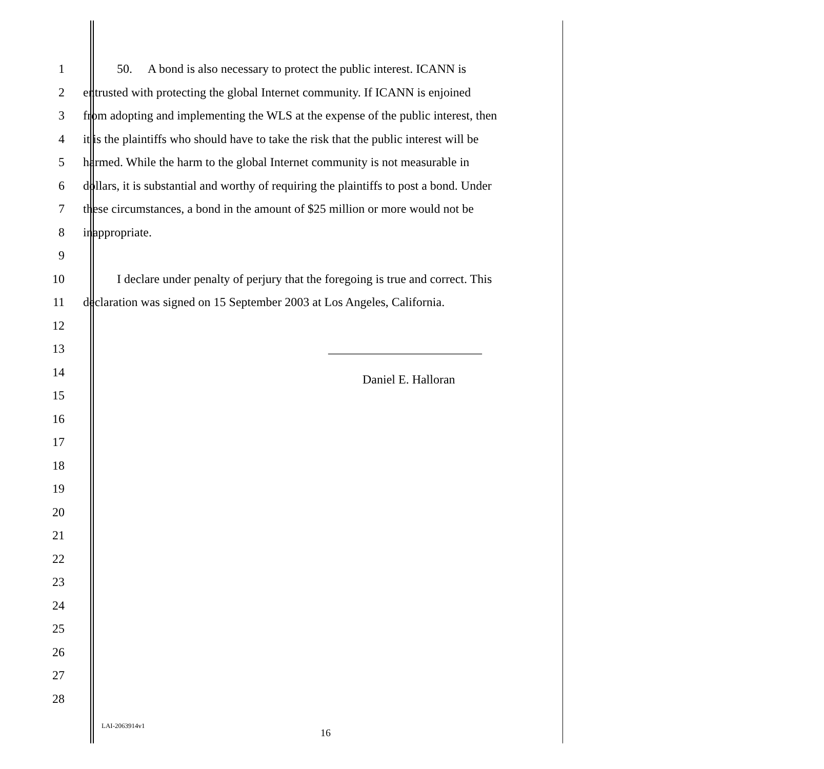1 50. A bond is also necessary to protect the public interest. ICANN is
2 entrusted with protecting the global Internet community. If ICANN is enjoined
3 from adopting and implementing the WLS at the expense of the public interest, then
4 it is the plaintiffs who should have to take the risk that the public interest will be
5 harmed. While the harm to the global Internet community is not measurable in
6 dollars, it is substantial and worthy of requiring the plaintiffs to post a bond. Under
7 these circumstances, a bond in the amount of $25 million or more would not be
8 inappropriate.
9
10 I declare under penalty of perjury that the foregoing is true and correct. This
11 declaration was signed on 15 September 2003 at Los Angeles, California.
12
13 _________________________
14 Daniel E. Halloran
15
16
17
18
19
20
21
22
23
24
25
26
27
28
LAI-2063914v1
16